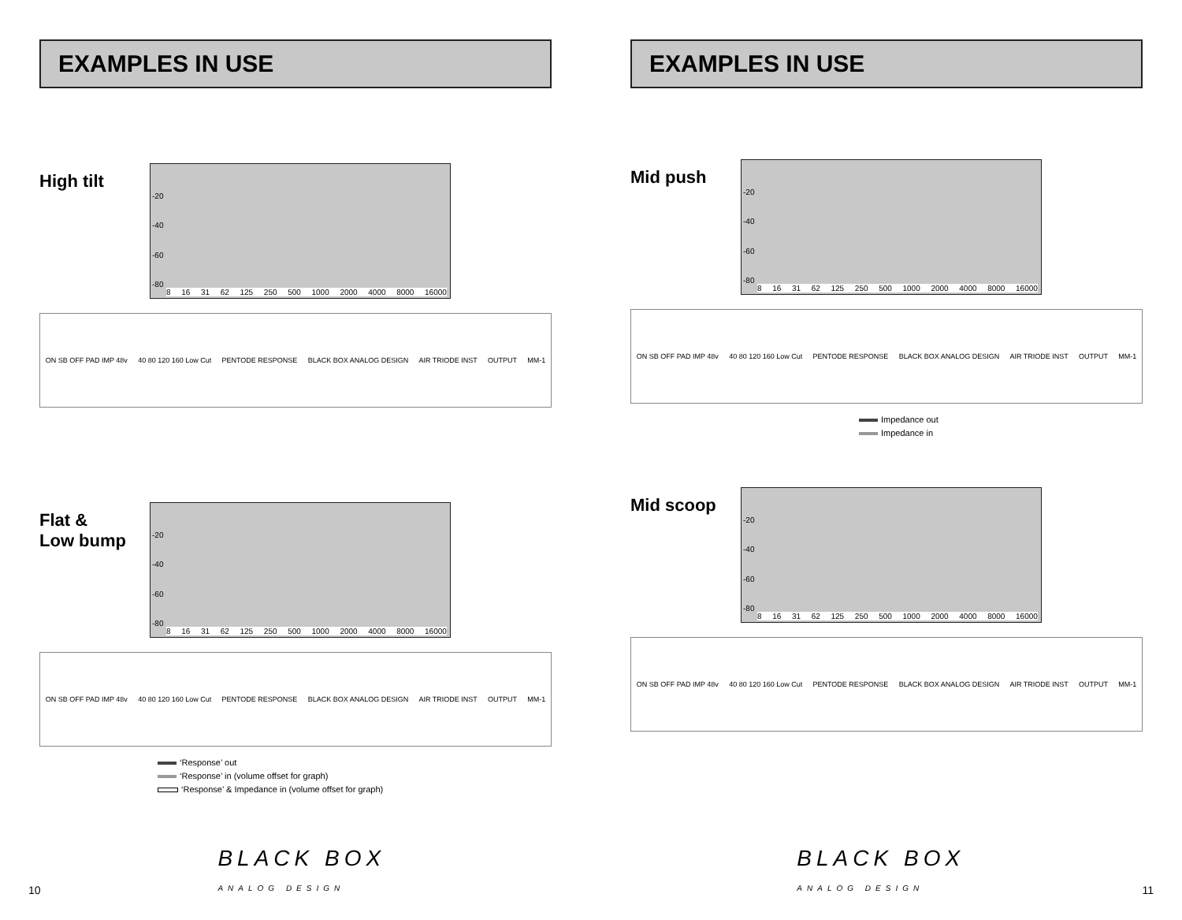EXAMPLES IN USE
High tilt
-20
-40
-60
-80
8 16 31 62 125 250 500 1000 2000 4000 8000 16000
ON SB OFF PAD IMP 48v 40 80 120 160 Low Cut PENTODE RESPONSE BLACK BOX ANALOG DESIGN AIR TRIODE INST OUTPUT MM-1
Flat &
Low bump
-20
-40
-60
-80
8 16 31 62 125 250 500 1000 2000 4000 8000 16000
ON SB OFF PAD IMP 48v 40 80 120 160 Low Cut PENTODE RESPONSE BLACK BOX ANALOG DESIGN AIR TRIODE INST OUTPUT MM-1
‘Response’ out
‘Response’ in (volume offset for graph)
‘Response’ & Impedance in (volume offset for graph)
10 BLACK BOX
ANALOG DESIGN
EXAMPLES IN USE
Mid push
-20
-40
-60
-80
8 16 31 62 125 250 500 1000 2000 4000 8000 16000
ON SB OFF PAD IMP 48v 40 80 120 160 Low Cut PENTODE RESPONSE BLACK BOX ANALOG DESIGN AIR TRIODE INST OUTPUT MM-1
Impedance out
Impedance in
Mid scoop
-20
-40
-60
-80
8 16 31 62 125 250 500 1000 2000 4000 8000 16000
ON SB OFF PAD IMP 48v 40 80 120 160 Low Cut PENTODE RESPONSE BLACK BOX ANALOG DESIGN AIR TRIODE INST OUTPUT MM-1
BLACK BOX
ANALOG DESIGN 11